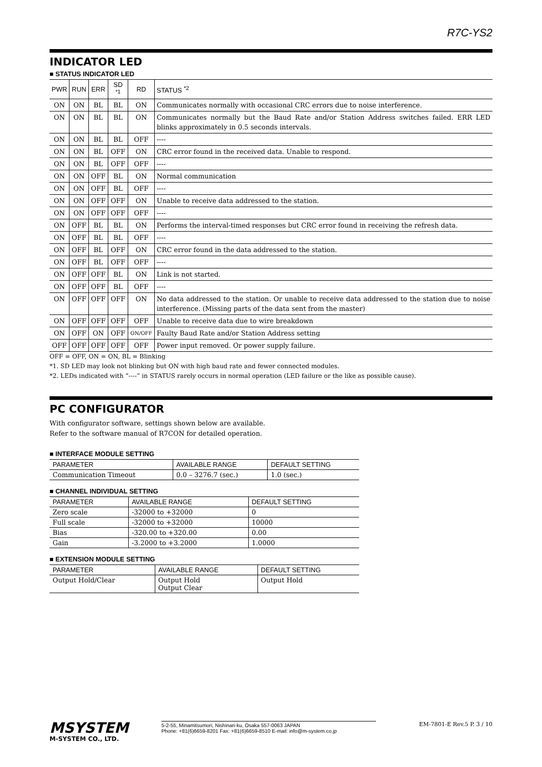R7C-YS2
INDICATOR LED
■ STATUS INDICATOR LED
| PWR | RUN | ERR | SD <sup>*1</sup> | RD | STATUS <sup>*2</sup> |
| --- | --- | --- | --- | --- | --- |
| ON | ON | BL | BL | ON | Communicates normally with occasional CRC errors due to noise interference. |
| ON | ON | BL | BL | ON | Communicates normally but the Baud Rate and/or Station Address switches failed. ERR LED blinks approximately in 0.5 seconds intervals. |
| ON | ON | BL | BL | OFF | ---- |
| ON | ON | BL | OFF | ON | CRC error found in the received data. Unable to respond. |
| ON | ON | BL | OFF | OFF | ---- |
| ON | ON | OFF | BL | ON | Normal communication |
| ON | ON | OFF | BL | OFF | ---- |
| ON | ON | OFF | OFF | ON | Unable to receive data addressed to the station. |
| ON | ON | OFF | OFF | OFF | ---- |
| ON | OFF | BL | BL | ON | Performs the interval-timed responses but CRC error found in receiving the refresh data. |
| ON | OFF | BL | BL | OFF | ---- |
| ON | OFF | BL | OFF | ON | CRC error found in the data addressed to the station. |
| ON | OFF | BL | OFF | OFF | ---- |
| ON | OFF | OFF | BL | ON | Link is not started. |
| ON | OFF | OFF | BL | OFF | ---- |
| ON | OFF | OFF | OFF | ON | No data addressed to the station. Or unable to receive data addressed to the station due to noise interference. (Missing parts of the data sent from the master) |
| ON | OFF | OFF | OFF | OFF | Unable to receive data due to wire breakdown |
| ON | OFF | ON | OFF | ON/OFF | Faulty Baud Rate and/or Station Address setting |
| OFF | OFF | OFF | OFF | OFF | Power input removed. Or power supply failure. |
OFF = OFF, ON = ON, BL = Blinking
*1. SD LED may look not blinking but ON with high baud rate and fewer connected modules.
*2. LEDs indicated with “----” in STATUS rarely occurs in normal operation (LED failure or the like as possible cause).
PC CONFIGURATOR
With configurator software, settings shown below are available.
Refer to the software manual of R7CON for detailed operation.
■ INTERFACE MODULE SETTING
| PARAMETER | AVAILABLE RANGE | DEFAULT SETTING |
| --- | --- | --- |
| Communication Timeout | 0.0 – 3276.7 (sec.) | 1.0 (sec.) |
■ CHANNEL INDIVIDUAL SETTING
| PARAMETER | AVAILABLE RANGE | DEFAULT SETTING |
| --- | --- | --- |
| Zero scale | -32000 to +32000 | 0 |
| Full scale | -32000 to +32000 | 10000 |
| Bias | -320.00 to +320.00 | 0.00 |
| Gain | -3.2000 to +3.2000 | 1.0000 |
■ EXTENSION MODULE SETTING
| PARAMETER | AVAILABLE RANGE | DEFAULT SETTING |
| --- | --- | --- |
| Output Hold/Clear | Output Hold Output Clear | Output Hold |
MSYSTEM
M-SYSTEM CO., LTD.
5-2-55, Minamitsumori, Nishinari-ku, Osaka 557-0063 JAPAN
Phone: +81(6)6659-8201 Fax: +81(6)6659-8510 E-mail: info@m-system.co.jp
EM-7801-E Rev.5 P. 3 / 10